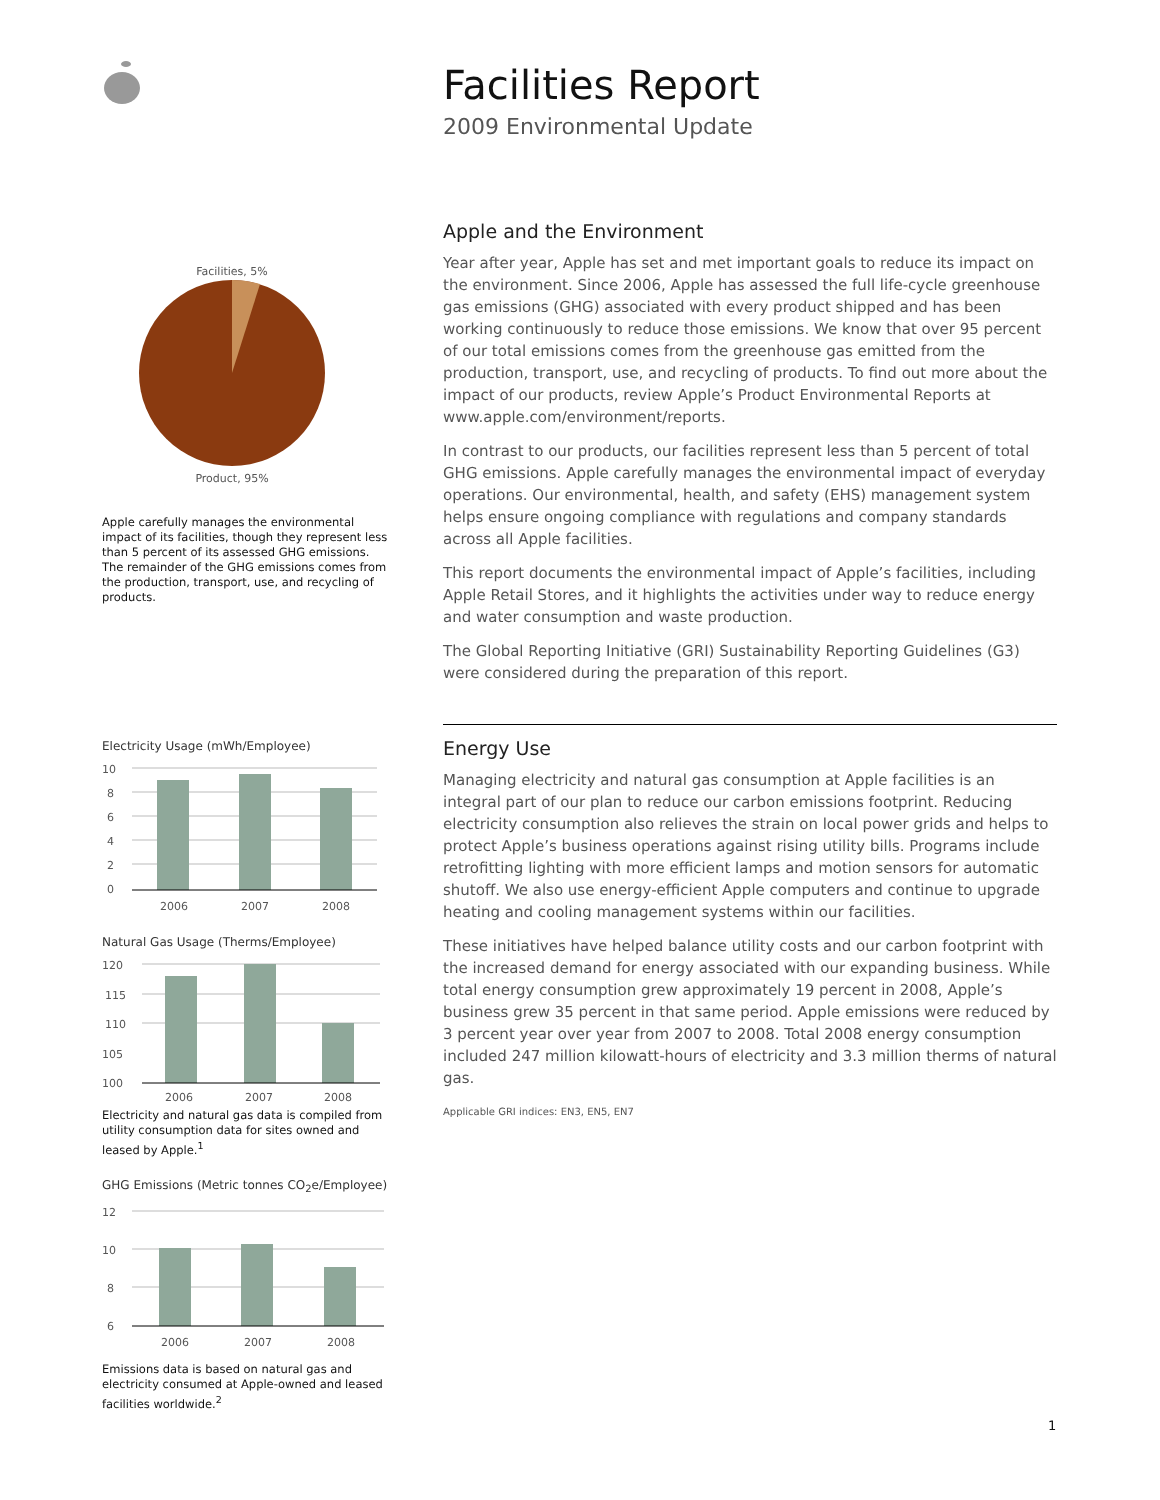Facilities, 5%
Product, 95%
Apple carefully manages the environmental impact of its facilities, though they represent less than 5 percent of its assessed GHG emissions. The remainder of the GHG emissions comes from the production, transport, use, and recycling of products.
Electricity Usage (mWh/Employee)
10
8
6
4
2
0
2006
2007
2008
Natural Gas Usage (Therms/Employee)
120
115
110
105
100
2006
2007
2008
Electricity and natural gas data is compiled from utility consumption data for sites owned and leased by Apple.<sup>1</sup>
GHG Emissions (Metric tonnes CO<sub>2</sub>e/Employee)
12
10
8
6
2006
2007
2008
Emissions data is based on natural gas and electricity consumed at Apple-owned and leased facilities worldwide.<sup>2</sup>
Facilities Report
2009 Environmental Update
Apple and the Environment
Year after year, Apple has set and met important goals to reduce its impact on the environment. Since 2006, Apple has assessed the full life-cycle greenhouse gas emissions (GHG) associated with every product shipped and has been working continuously to reduce those emissions. We know that over 95 percent of our total emissions comes from the greenhouse gas emitted from the production, transport, use, and recycling of products. To find out more about the impact of our products, review Apple’s Product Environmental Reports at www.apple.com/environment/reports.
In contrast to our products, our facilities represent less than 5 percent of total GHG emissions. Apple carefully manages the environmental impact of everyday operations. Our environmental, health, and safety (EHS) management system helps ensure ongoing compliance with regulations and company standards across all Apple facilities.
This report documents the environmental impact of Apple’s facilities, including Apple Retail Stores, and it highlights the activities under way to reduce energy and water consumption and waste production.
The Global Reporting Initiative (GRI) Sustainability Reporting Guidelines (G3) were considered during the preparation of this report.
Energy Use
Managing electricity and natural gas consumption at Apple facilities is an integral part of our plan to reduce our carbon emissions footprint. Reducing electricity consumption also relieves the strain on local power grids and helps to protect Apple’s business operations against rising utility bills. Programs include retrofitting lighting with more efficient lamps and motion sensors for automatic shutoff. We also use energy-efficient Apple computers and continue to upgrade heating and cooling management systems within our facilities.
These initiatives have helped balance utility costs and our carbon footprint with the increased demand for energy associated with our expanding business. While total energy consumption grew approximately 19 percent in 2008, Apple’s business grew 35 percent in that same period. Apple emissions were reduced by 3 percent year over year from 2007 to 2008. Total 2008 energy consumption included 247 million kilowatt-hours of electricity and 3.3 million therms of natural gas.
Applicable GRI indices: EN3, EN5, EN7
1